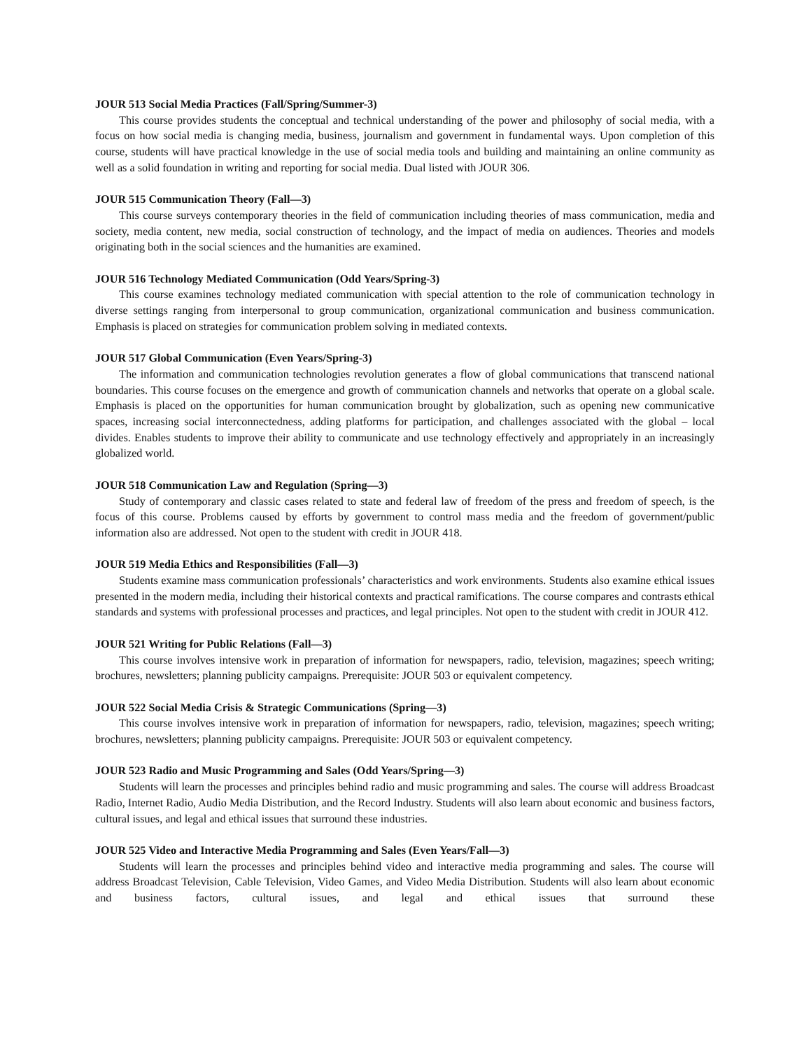JOUR 513 Social Media Practices (Fall/Spring/Summer-3)
This course provides students the conceptual and technical understanding of the power and philosophy of social media, with a focus on how social media is changing media, business, journalism and government in fundamental ways. Upon completion of this course, students will have practical knowledge in the use of social media tools and building and maintaining an online community as well as a solid foundation in writing and reporting for social media. Dual listed with JOUR 306.
JOUR 515 Communication Theory (Fall—3)
This course surveys contemporary theories in the field of communication including theories of mass communication, media and society, media content, new media, social construction of technology, and the impact of media on audiences. Theories and models originating both in the social sciences and the humanities are examined.
JOUR 516 Technology Mediated Communication (Odd Years/Spring-3)
This course examines technology mediated communication with special attention to the role of communication technology in diverse settings ranging from interpersonal to group communication, organizational communication and business communication. Emphasis is placed on strategies for communication problem solving in mediated contexts.
JOUR 517 Global Communication (Even Years/Spring-3)
The information and communication technologies revolution generates a flow of global communications that transcend national boundaries. This course focuses on the emergence and growth of communication channels and networks that operate on a global scale. Emphasis is placed on the opportunities for human communication brought by globalization, such as opening new communicative spaces, increasing social interconnectedness, adding platforms for participation, and challenges associated with the global – local divides. Enables students to improve their ability to communicate and use technology effectively and appropriately in an increasingly globalized world.
JOUR 518 Communication Law and Regulation (Spring—3)
Study of contemporary and classic cases related to state and federal law of freedom of the press and freedom of speech, is the focus of this course. Problems caused by efforts by government to control mass media and the freedom of government/public information also are addressed. Not open to the student with credit in JOUR 418.
JOUR 519 Media Ethics and Responsibilities (Fall—3)
Students examine mass communication professionals’ characteristics and work environments. Students also examine ethical issues presented in the modern media, including their historical contexts and practical ramifications. The course compares and contrasts ethical standards and systems with professional processes and practices, and legal principles. Not open to the student with credit in JOUR 412.
JOUR 521 Writing for Public Relations (Fall—3)
This course involves intensive work in preparation of information for newspapers, radio, television, magazines; speech writing; brochures, newsletters; planning publicity campaigns. Prerequisite: JOUR 503 or equivalent competency.
JOUR 522 Social Media Crisis & Strategic Communications (Spring—3)
This course involves intensive work in preparation of information for newspapers, radio, television, magazines; speech writing; brochures, newsletters; planning publicity campaigns. Prerequisite: JOUR 503 or equivalent competency.
JOUR 523 Radio and Music Programming and Sales (Odd Years/Spring—3)
Students will learn the processes and principles behind radio and music programming and sales. The course will address Broadcast Radio, Internet Radio, Audio Media Distribution, and the Record Industry. Students will also learn about economic and business factors, cultural issues, and legal and ethical issues that surround these industries.
JOUR 525 Video and Interactive Media Programming and Sales (Even Years/Fall—3)
Students will learn the processes and principles behind video and interactive media programming and sales. The course will address Broadcast Television, Cable Television, Video Games, and Video Media Distribution. Students will also learn about economic and business factors, cultural issues, and legal and ethical issues that surround these